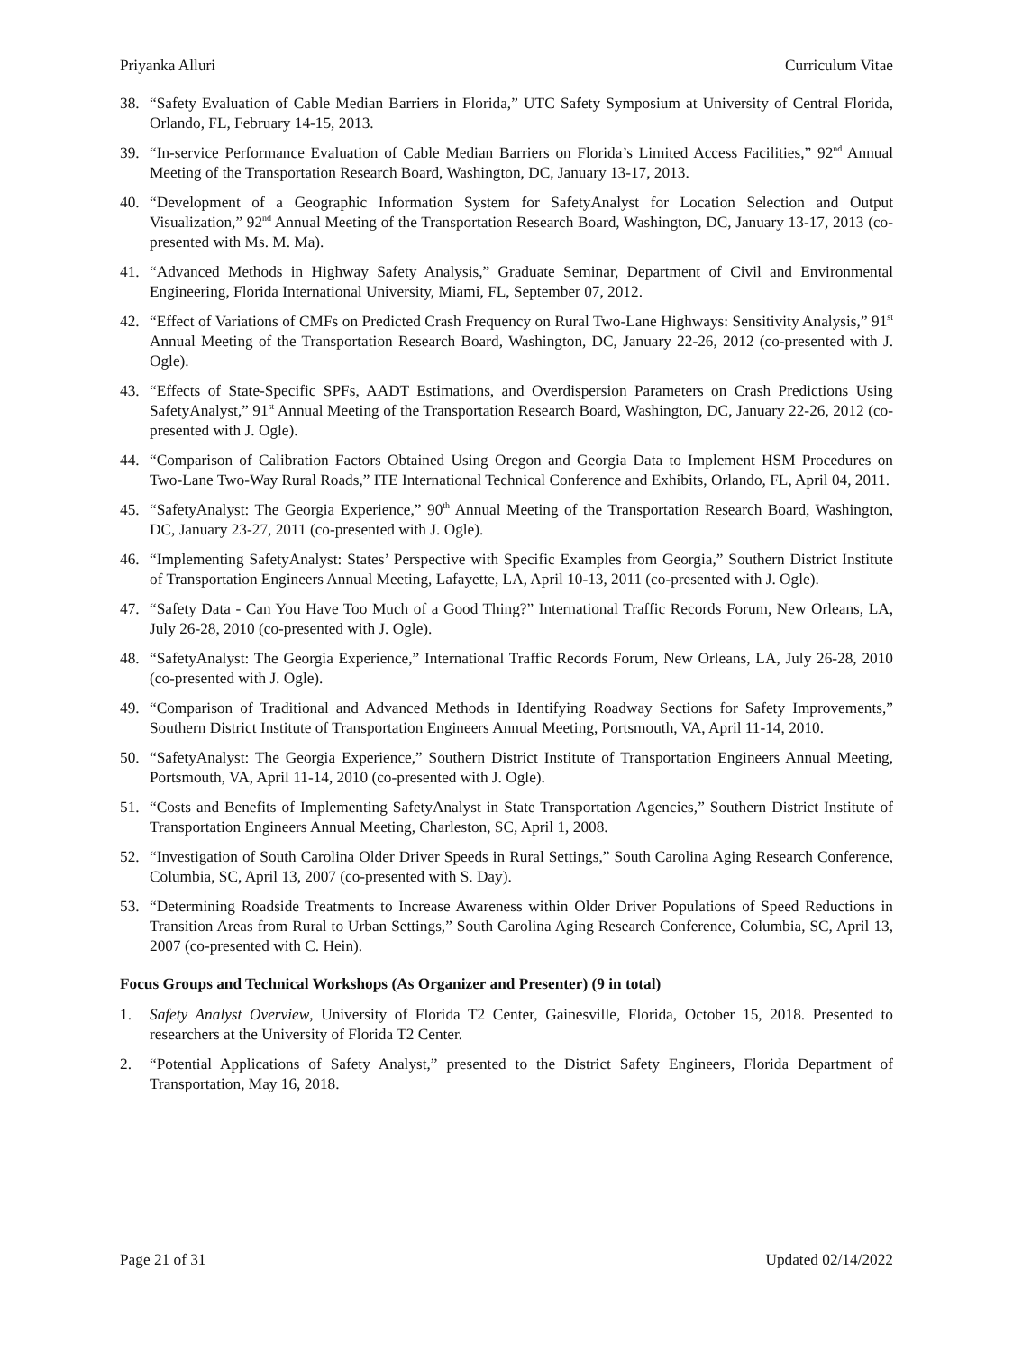Priyanka Alluri Curriculum Vitae
38. “Safety Evaluation of Cable Median Barriers in Florida,” UTC Safety Symposium at University of Central Florida, Orlando, FL, February 14-15, 2013.
39. “In-service Performance Evaluation of Cable Median Barriers on Florida’s Limited Access Facilities,” 92<sup>nd</sup> Annual Meeting of the Transportation Research Board, Washington, DC, January 13-17, 2013.
40. “Development of a Geographic Information System for SafetyAnalyst for Location Selection and Output Visualization,” 92<sup>nd</sup> Annual Meeting of the Transportation Research Board, Washington, DC, January 13-17, 2013 (co-presented with Ms. M. Ma).
41. “Advanced Methods in Highway Safety Analysis,” Graduate Seminar, Department of Civil and Environmental Engineering, Florida International University, Miami, FL, September 07, 2012.
42. “Effect of Variations of CMFs on Predicted Crash Frequency on Rural Two-Lane Highways: Sensitivity Analysis,” 91<sup>st</sup> Annual Meeting of the Transportation Research Board, Washington, DC, January 22-26, 2012 (co-presented with J. Ogle).
43. “Effects of State-Specific SPFs, AADT Estimations, and Overdispersion Parameters on Crash Predictions Using SafetyAnalyst,” 91<sup>st</sup> Annual Meeting of the Transportation Research Board, Washington, DC, January 22-26, 2012 (co-presented with J. Ogle).
44. “Comparison of Calibration Factors Obtained Using Oregon and Georgia Data to Implement HSM Procedures on Two-Lane Two-Way Rural Roads,” ITE International Technical Conference and Exhibits, Orlando, FL, April 04, 2011.
45. “SafetyAnalyst: The Georgia Experience,” 90<sup>th</sup> Annual Meeting of the Transportation Research Board, Washington, DC, January 23-27, 2011 (co-presented with J. Ogle).
46. “Implementing SafetyAnalyst: States’ Perspective with Specific Examples from Georgia,” Southern District Institute of Transportation Engineers Annual Meeting, Lafayette, LA, April 10-13, 2011 (co-presented with J. Ogle).
47. “Safety Data - Can You Have Too Much of a Good Thing?” International Traffic Records Forum, New Orleans, LA, July 26-28, 2010 (co-presented with J. Ogle).
48. “SafetyAnalyst: The Georgia Experience,” International Traffic Records Forum, New Orleans, LA, July 26-28, 2010 (co-presented with J. Ogle).
49. “Comparison of Traditional and Advanced Methods in Identifying Roadway Sections for Safety Improvements,” Southern District Institute of Transportation Engineers Annual Meeting, Portsmouth, VA, April 11-14, 2010.
50. “SafetyAnalyst: The Georgia Experience,” Southern District Institute of Transportation Engineers Annual Meeting, Portsmouth, VA, April 11-14, 2010 (co-presented with J. Ogle).
51. “Costs and Benefits of Implementing SafetyAnalyst in State Transportation Agencies,” Southern District Institute of Transportation Engineers Annual Meeting, Charleston, SC, April 1, 2008.
52. “Investigation of South Carolina Older Driver Speeds in Rural Settings,” South Carolina Aging Research Conference, Columbia, SC, April 13, 2007 (co-presented with S. Day).
53. “Determining Roadside Treatments to Increase Awareness within Older Driver Populations of Speed Reductions in Transition Areas from Rural to Urban Settings,” South Carolina Aging Research Conference, Columbia, SC, April 13, 2007 (co-presented with C. Hein).
Focus Groups and Technical Workshops (As Organizer and Presenter) (9 in total)
1. Safety Analyst Overview, University of Florida T2 Center, Gainesville, Florida, October 15, 2018. Presented to researchers at the University of Florida T2 Center.
2. “Potential Applications of Safety Analyst,” presented to the District Safety Engineers, Florida Department of Transportation, May 16, 2018.
Page 21 of 31 Updated 02/14/2022